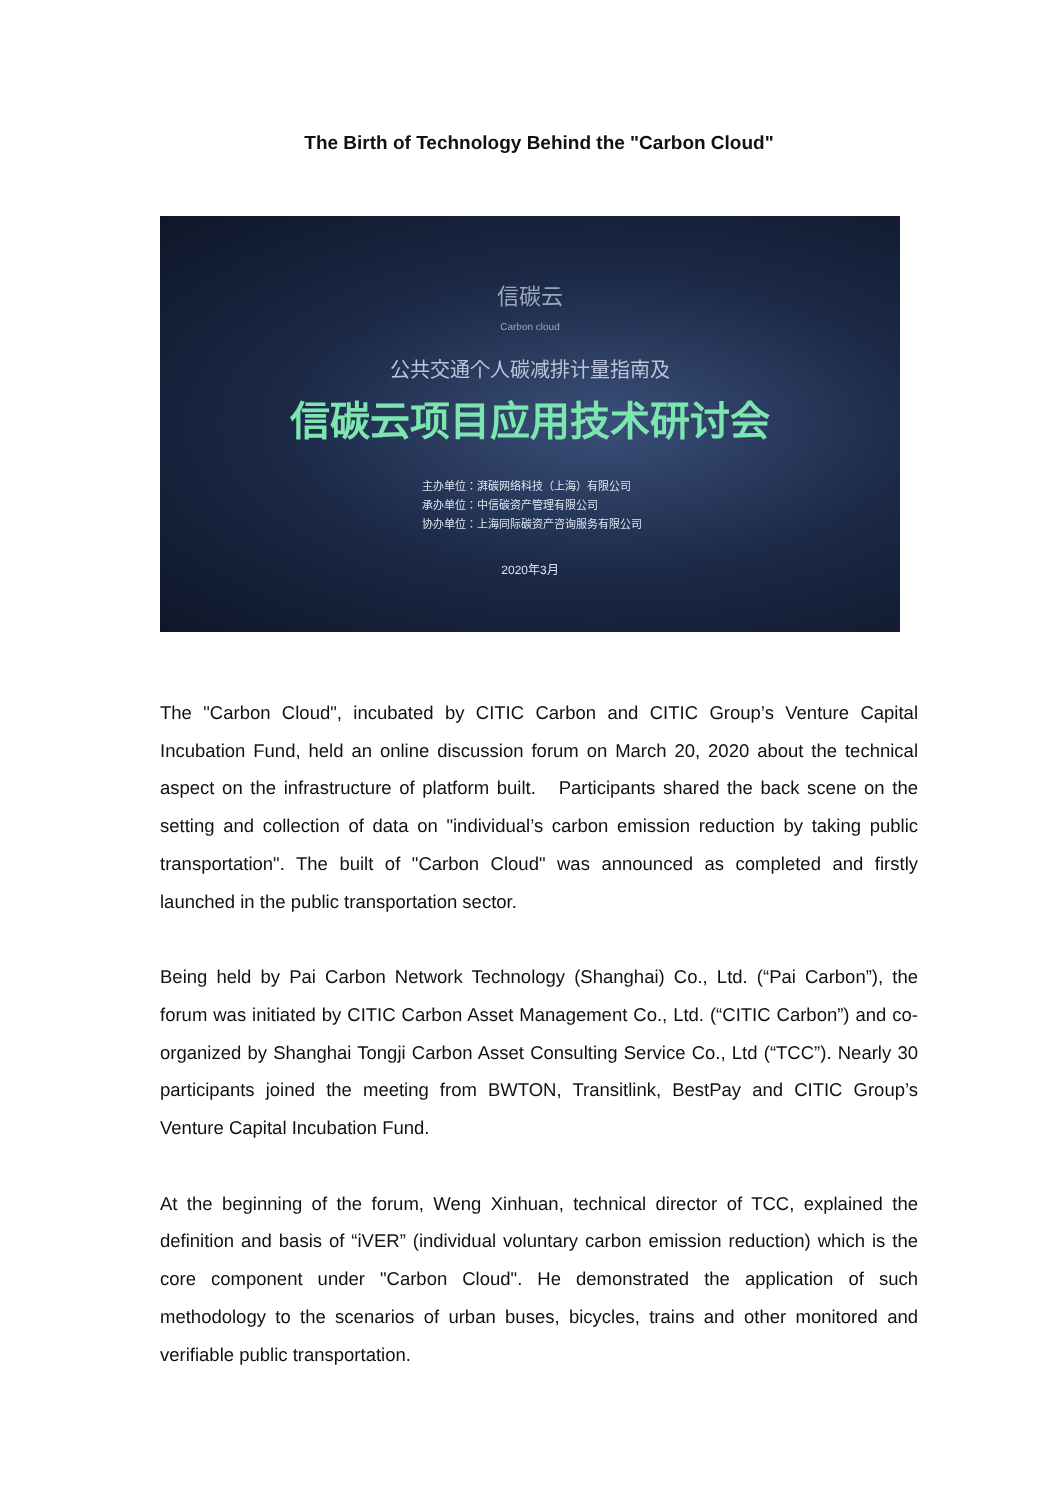The Birth of Technology Behind the "Carbon Cloud"
信碳云
Carbon cloud
公共交通个人碳减排计量指南及
信碳云项目应用技术研讨会
主办单位：湃碳网络科技（上海）有限公司
承办单位：中信碳资产管理有限公司
协办单位：上海同际碳资产咨询服务有限公司
2020年3月
The "Carbon Cloud", incubated by CITIC Carbon and CITIC Group’s Venture Capital Incubation Fund, held an online discussion forum on March 20, 2020 about the technical aspect on the infrastructure of platform built. Participants shared the back scene on the setting and collection of data on "individual’s carbon emission reduction by taking public transportation". The built of "Carbon Cloud" was announced as completed and firstly launched in the public transportation sector.
Being held by Pai Carbon Network Technology (Shanghai) Co., Ltd. (“Pai Carbon”), the forum was initiated by CITIC Carbon Asset Management Co., Ltd. (“CITIC Carbon”) and co-organized by Shanghai Tongji Carbon Asset Consulting Service Co., Ltd (“TCC”). Nearly 30 participants joined the meeting from BWTON, Transitlink, BestPay and CITIC Group’s Venture Capital Incubation Fund.
At the beginning of the forum, Weng Xinhuan, technical director of TCC, explained the definition and basis of “iVER” (individual voluntary carbon emission reduction) which is the core component under "Carbon Cloud". He demonstrated the application of such methodology to the scenarios of urban buses, bicycles, trains and other monitored and verifiable public transportation.